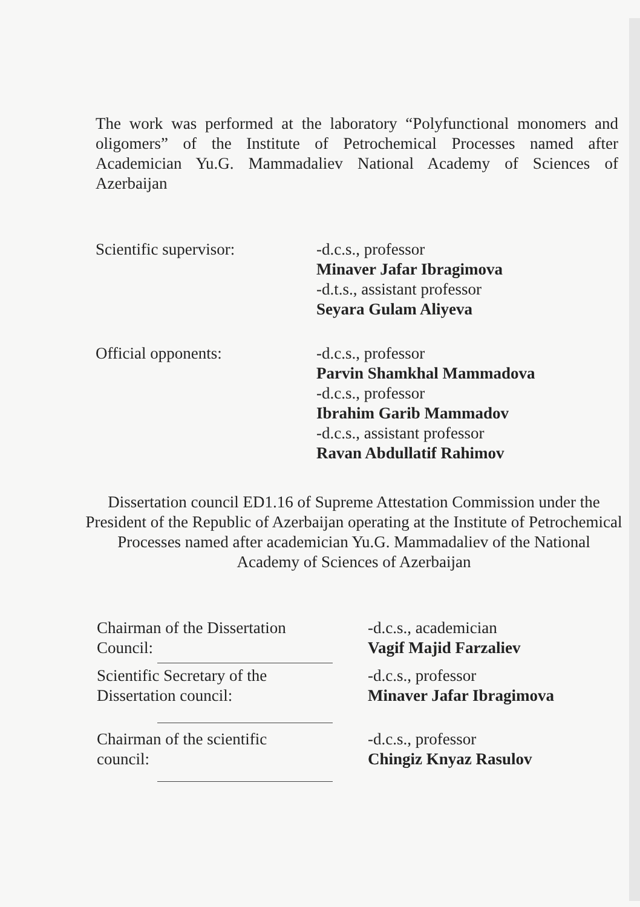The work was performed at the laboratory “Polyfunctional monomers and oligomers” of the Institute of Petrochemical Processes named after Academician Yu.G. Mammadaliev National Academy of Sciences of Azerbaijan
Scientific supervisor: -d.c.s., professor
Minaver Jafar Ibragimova
-d.t.s., assistant professor
Seyara Gulam Aliyeva
Official opponents: -d.c.s., professor
Parvin Shamkhal Mammadova
-d.c.s., professor
Ibrahim Garib Mammadov
-d.c.s., assistant professor
Ravan Abdullatif Rahimov
Dissertation council ED1.16 of Supreme Attestation Commission under the President of the Republic of Azerbaijan operating at the Institute of Petrochemical Processes named after academician Yu.G. Mammadaliev of the National Academy of Sciences of Azerbaijan
Chairman of the Dissertation
Council:
-d.c.s., academician
Vagif Majid Farzaliev
Scientific Secretary of the
Dissertation council:
-d.c.s., professor
Minaver Jafar Ibragimova
Chairman of the scientific
council:
-d.c.s., professor
Chingiz Knyaz Rasulov